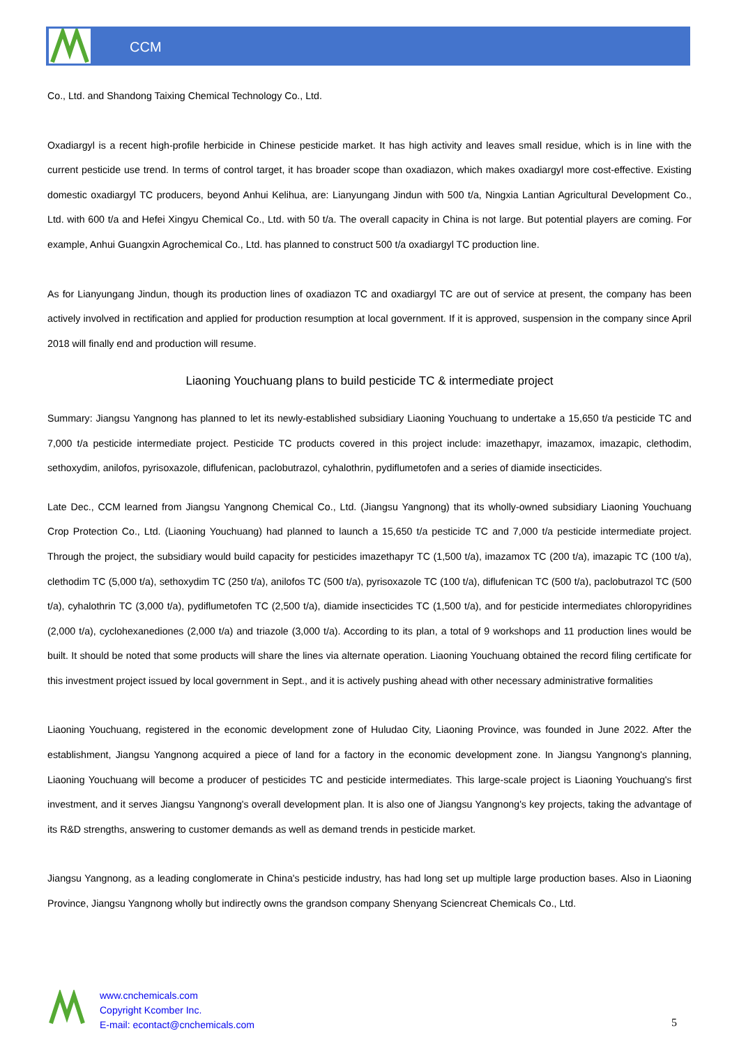CCM
Co., Ltd. and Shandong Taixing Chemical Technology Co., Ltd.
Oxadiargyl is a recent high-profile herbicide in Chinese pesticide market. It has high activity and leaves small residue, which is in line with the current pesticide use trend. In terms of control target, it has broader scope than oxadiazon, which makes oxadiargyl more cost-effective. Existing domestic oxadiargyl TC producers, beyond Anhui Kelihua, are: Lianyungang Jindun with 500 t/a, Ningxia Lantian Agricultural Development Co., Ltd. with 600 t/a and Hefei Xingyu Chemical Co., Ltd. with 50 t/a. The overall capacity in China is not large. But potential players are coming. For example, Anhui Guangxin Agrochemical Co., Ltd. has planned to construct 500 t/a oxadiargyl TC production line.
As for Lianyungang Jindun, though its production lines of oxadiazon TC and oxadiargyl TC are out of service at present, the company has been actively involved in rectification and applied for production resumption at local government. If it is approved, suspension in the company since April 2018 will finally end and production will resume.
Liaoning Youchuang plans to build pesticide TC & intermediate project
Summary: Jiangsu Yangnong has planned to let its newly-established subsidiary Liaoning Youchuang to undertake a 15,650 t/a pesticide TC and 7,000 t/a pesticide intermediate project. Pesticide TC products covered in this project include: imazethapyr, imazamox, imazapic, clethodim, sethoxydim, anilofos, pyrisoxazole, diflufenican, paclobutrazol, cyhalothrin, pydiflumetofen and a series of diamide insecticides.
Late Dec., CCM learned from Jiangsu Yangnong Chemical Co., Ltd. (Jiangsu Yangnong) that its wholly-owned subsidiary Liaoning Youchuang Crop Protection Co., Ltd. (Liaoning Youchuang) had planned to launch a 15,650 t/a pesticide TC and 7,000 t/a pesticide intermediate project. Through the project, the subsidiary would build capacity for pesticides imazethapyr TC (1,500 t/a), imazamox TC (200 t/a), imazapic TC (100 t/a), clethodim TC (5,000 t/a), sethoxydim TC (250 t/a), anilofos TC (500 t/a), pyrisoxazole TC (100 t/a), diflufenican TC (500 t/a), paclobutrazol TC (500 t/a), cyhalothrin TC (3,000 t/a), pydiflumetofen TC (2,500 t/a), diamide insecticides TC (1,500 t/a), and for pesticide intermediates chloropyridines (2,000 t/a), cyclohexanediones (2,000 t/a) and triazole (3,000 t/a). According to its plan, a total of 9 workshops and 11 production lines would be built. It should be noted that some products will share the lines via alternate operation. Liaoning Youchuang obtained the record filing certificate for this investment project issued by local government in Sept., and it is actively pushing ahead with other necessary administrative formalities
Liaoning Youchuang, registered in the economic development zone of Huludao City, Liaoning Province, was founded in June 2022. After the establishment, Jiangsu Yangnong acquired a piece of land for a factory in the economic development zone. In Jiangsu Yangnong's planning, Liaoning Youchuang will become a producer of pesticides TC and pesticide intermediates. This large-scale project is Liaoning Youchuang's first investment, and it serves Jiangsu Yangnong's overall development plan. It is also one of Jiangsu Yangnong's key projects, taking the advantage of its R&D strengths, answering to customer demands as well as demand trends in pesticide market.
Jiangsu Yangnong, as a leading conglomerate in China's pesticide industry, has had long set up multiple large production bases. Also in Liaoning Province, Jiangsu Yangnong wholly but indirectly owns the grandson company Shenyang Sciencreat Chemicals Co., Ltd.
www.cnchemicals.com
Copyright Kcomber Inc.
E-mail: econtact@cnchemicals.com
5